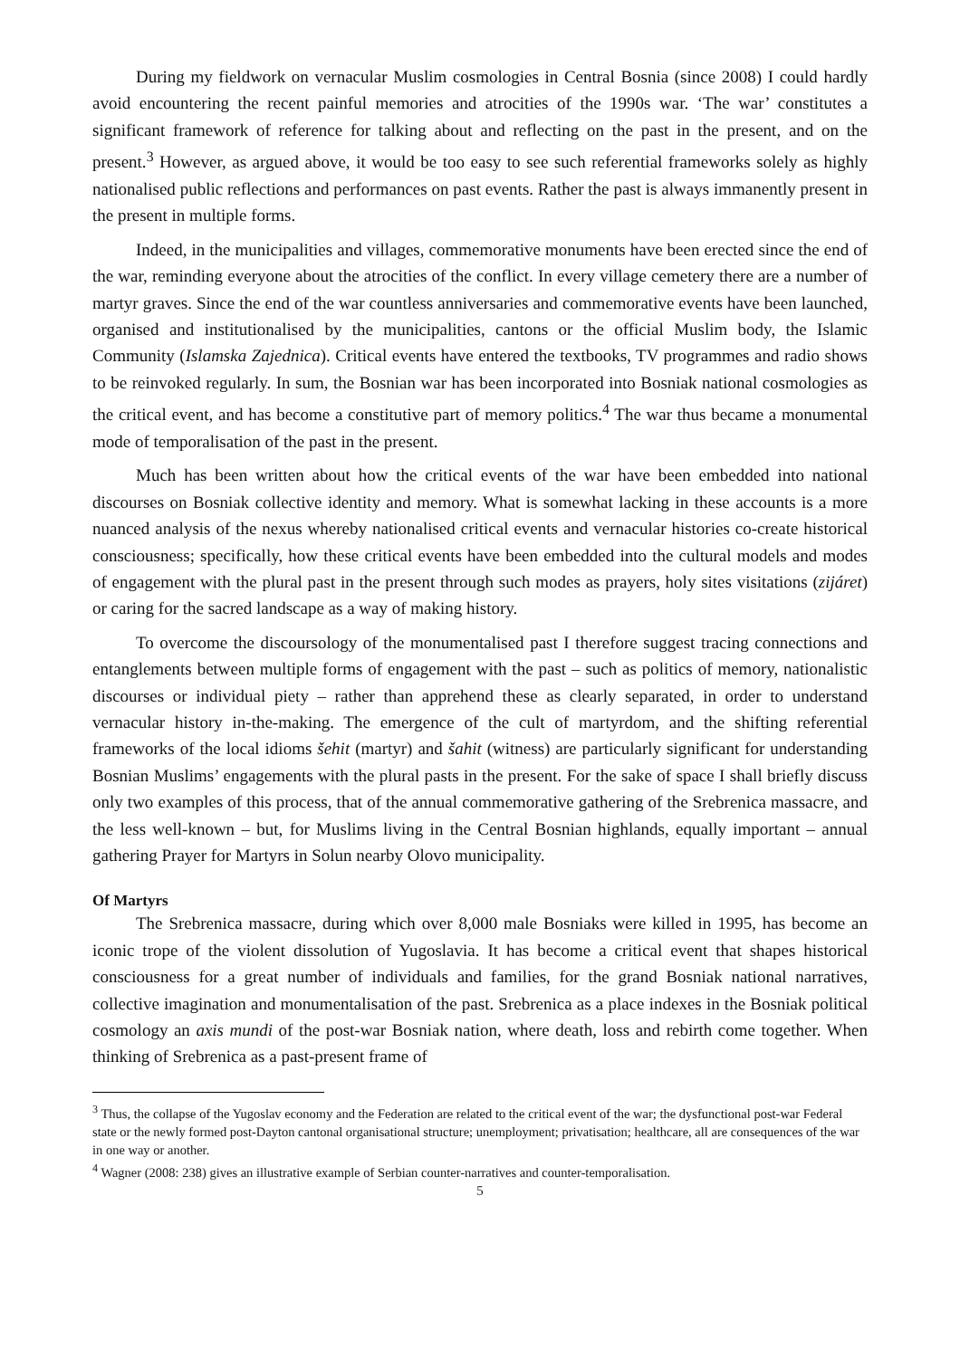During my fieldwork on vernacular Muslim cosmologies in Central Bosnia (since 2008) I could hardly avoid encountering the recent painful memories and atrocities of the 1990s war. ‘The war’ constitutes a significant framework of reference for talking about and reflecting on the past in the present, and on the present.<sup>3</sup> However, as argued above, it would be too easy to see such referential frameworks solely as highly nationalised public reflections and performances on past events. Rather the past is always immanently present in the present in multiple forms.
Indeed, in the municipalities and villages, commemorative monuments have been erected since the end of the war, reminding everyone about the atrocities of the conflict. In every village cemetery there are a number of martyr graves. Since the end of the war countless anniversaries and commemorative events have been launched, organised and institutionalised by the municipalities, cantons or the official Muslim body, the Islamic Community (Islamska Zajednica). Critical events have entered the textbooks, TV programmes and radio shows to be reinvoked regularly. In sum, the Bosnian war has been incorporated into Bosniak national cosmologies as the critical event, and has become a constitutive part of memory politics.<sup>4</sup> The war thus became a monumental mode of temporalisation of the past in the present.
Much has been written about how the critical events of the war have been embedded into national discourses on Bosniak collective identity and memory. What is somewhat lacking in these accounts is a more nuanced analysis of the nexus whereby nationalised critical events and vernacular histories co-create historical consciousness; specifically, how these critical events have been embedded into the cultural models and modes of engagement with the plural past in the present through such modes as prayers, holy sites visitations (zijáret) or caring for the sacred landscape as a way of making history.
To overcome the discoursology of the monumentalised past I therefore suggest tracing connections and entanglements between multiple forms of engagement with the past – such as politics of memory, nationalistic discourses or individual piety – rather than apprehend these as clearly separated, in order to understand vernacular history in-the-making. The emergence of the cult of martyrdom, and the shifting referential frameworks of the local idioms šehit (martyr) and šahit (witness) are particularly significant for understanding Bosnian Muslims’ engagements with the plural pasts in the present. For the sake of space I shall briefly discuss only two examples of this process, that of the annual commemorative gathering of the Srebrenica massacre, and the less well-known – but, for Muslims living in the Central Bosnian highlands, equally important – annual gathering Prayer for Martyrs in Solun nearby Olovo municipality.
Of Martyrs
The Srebrenica massacre, during which over 8,000 male Bosniaks were killed in 1995, has become an iconic trope of the violent dissolution of Yugoslavia. It has become a critical event that shapes historical consciousness for a great number of individuals and families, for the grand Bosniak national narratives, collective imagination and monumentalisation of the past. Srebrenica as a place indexes in the Bosniak political cosmology an axis mundi of the post-war Bosniak nation, where death, loss and rebirth come together. When thinking of Srebrenica as a past-present frame of
<sup>3</sup> Thus, the collapse of the Yugoslav economy and the Federation are related to the critical event of the war; the dysfunctional post-war Federal state or the newly formed post-Dayton cantonal organisational structure; unemployment; privatisation; healthcare, all are consequences of the war in one way or another.
<sup>4</sup> Wagner (2008: 238) gives an illustrative example of Serbian counter-narratives and counter-temporalisation.
5